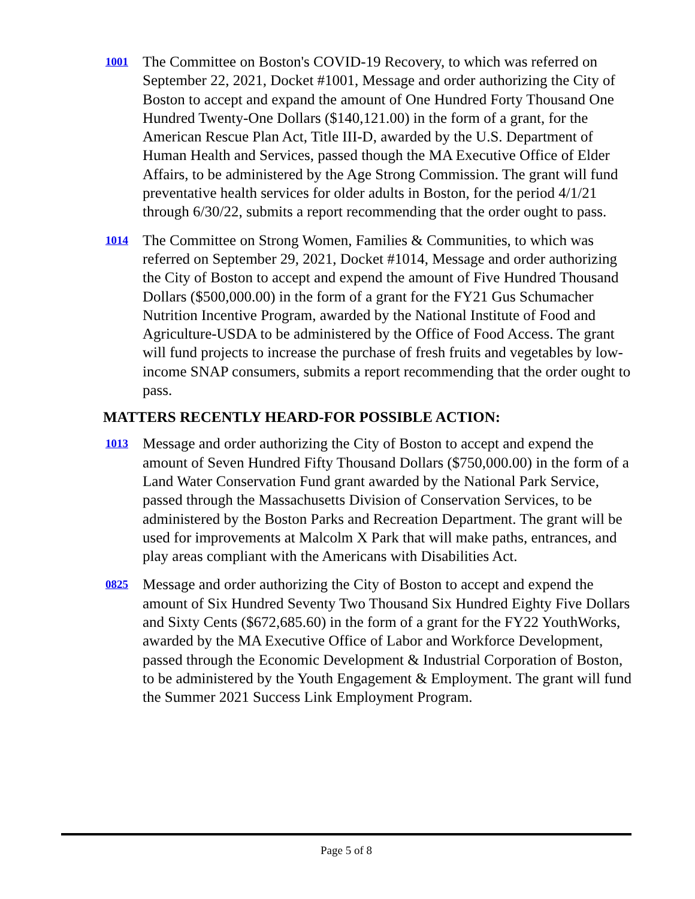1001
The Committee on Boston's COVID-19 Recovery, to which was referred on September 22, 2021, Docket #1001, Message and order authorizing the City of Boston to accept and expand the amount of One Hundred Forty Thousand One Hundred Twenty-One Dollars ($140,121.00) in the form of a grant, for the American Rescue Plan Act, Title III-D, awarded by the U.S. Department of Human Health and Services, passed though the MA Executive Office of Elder Affairs, to be administered by the Age Strong Commission. The grant will fund preventative health services for older adults in Boston, for the period 4/1/21 through 6/30/22, submits a report recommending that the order ought to pass.
1014
The Committee on Strong Women, Families & Communities, to which was referred on September 29, 2021, Docket #1014, Message and order authorizing the City of Boston to accept and expend the amount of Five Hundred Thousand Dollars ($500,000.00) in the form of a grant for the FY21 Gus Schumacher Nutrition Incentive Program, awarded by the National Institute of Food and Agriculture-USDA to be administered by the Office of Food Access. The grant will fund projects to increase the purchase of fresh fruits and vegetables by low-income SNAP consumers, submits a report recommending that the order ought to pass.
MATTERS RECENTLY HEARD-FOR POSSIBLE ACTION:
1013
Message and order authorizing the City of Boston to accept and expend the amount of Seven Hundred Fifty Thousand Dollars ($750,000.00) in the form of a Land Water Conservation Fund grant awarded by the National Park Service, passed through the Massachusetts Division of Conservation Services, to be administered by the Boston Parks and Recreation Department. The grant will be used for improvements at Malcolm X Park that will make paths, entrances, and play areas compliant with the Americans with Disabilities Act.
0825
Message and order authorizing the City of Boston to accept and expend the amount of Six Hundred Seventy Two Thousand Six Hundred Eighty Five Dollars and Sixty Cents ($672,685.60) in the form of a grant for the FY22 YouthWorks, awarded by the MA Executive Office of Labor and Workforce Development, passed through the Economic Development & Industrial Corporation of Boston, to be administered by the Youth Engagement & Employment. The grant will fund the Summer 2021 Success Link Employment Program.
Page 5 of 8